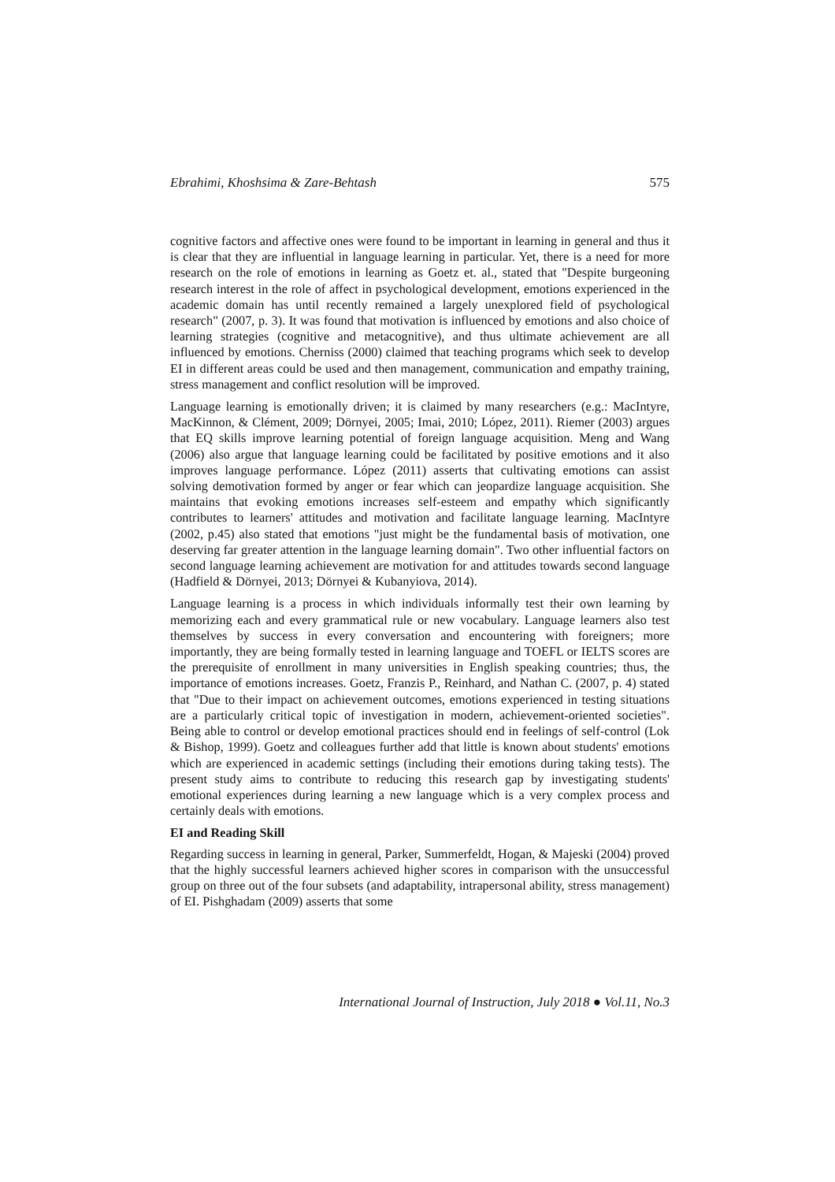Ebrahimi, Khoshsima & Zare-Behtash 575
cognitive factors and affective ones were found to be important in learning in general and thus it is clear that they are influential in language learning in particular. Yet, there is a need for more research on the role of emotions in learning as Goetz et. al., stated that "Despite burgeoning research interest in the role of affect in psychological development, emotions experienced in the academic domain has until recently remained a largely unexplored field of psychological research" (2007, p. 3). It was found that motivation is influenced by emotions and also choice of learning strategies (cognitive and metacognitive), and thus ultimate achievement are all influenced by emotions. Cherniss (2000) claimed that teaching programs which seek to develop EI in different areas could be used and then management, communication and empathy training, stress management and conflict resolution will be improved.
Language learning is emotionally driven; it is claimed by many researchers (e.g.: MacIntyre, MacKinnon, & Clément, 2009; Dörnyei, 2005; Imai, 2010; López, 2011). Riemer (2003) argues that EQ skills improve learning potential of foreign language acquisition. Meng and Wang (2006) also argue that language learning could be facilitated by positive emotions and it also improves language performance. López (2011) asserts that cultivating emotions can assist solving demotivation formed by anger or fear which can jeopardize language acquisition. She maintains that evoking emotions increases self-esteem and empathy which significantly contributes to learners' attitudes and motivation and facilitate language learning. MacIntyre (2002, p.45) also stated that emotions "just might be the fundamental basis of motivation, one deserving far greater attention in the language learning domain". Two other influential factors on second language learning achievement are motivation for and attitudes towards second language (Hadfield & Dörnyei, 2013; Dörnyei & Kubanyiova, 2014).
Language learning is a process in which individuals informally test their own learning by memorizing each and every grammatical rule or new vocabulary. Language learners also test themselves by success in every conversation and encountering with foreigners; more importantly, they are being formally tested in learning language and TOEFL or IELTS scores are the prerequisite of enrollment in many universities in English speaking countries; thus, the importance of emotions increases. Goetz, Franzis P., Reinhard, and Nathan C. (2007, p. 4) stated that "Due to their impact on achievement outcomes, emotions experienced in testing situations are a particularly critical topic of investigation in modern, achievement-oriented societies". Being able to control or develop emotional practices should end in feelings of self-control (Lok & Bishop, 1999). Goetz and colleagues further add that little is known about students' emotions which are experienced in academic settings (including their emotions during taking tests). The present study aims to contribute to reducing this research gap by investigating students' emotional experiences during learning a new language which is a very complex process and certainly deals with emotions.
EI and Reading Skill
Regarding success in learning in general, Parker, Summerfeldt, Hogan, & Majeski (2004) proved that the highly successful learners achieved higher scores in comparison with the unsuccessful group on three out of the four subsets (and adaptability, intrapersonal ability, stress management) of EI. Pishghadam (2009) asserts that some
International Journal of Instruction, July 2018 ● Vol.11, No.3